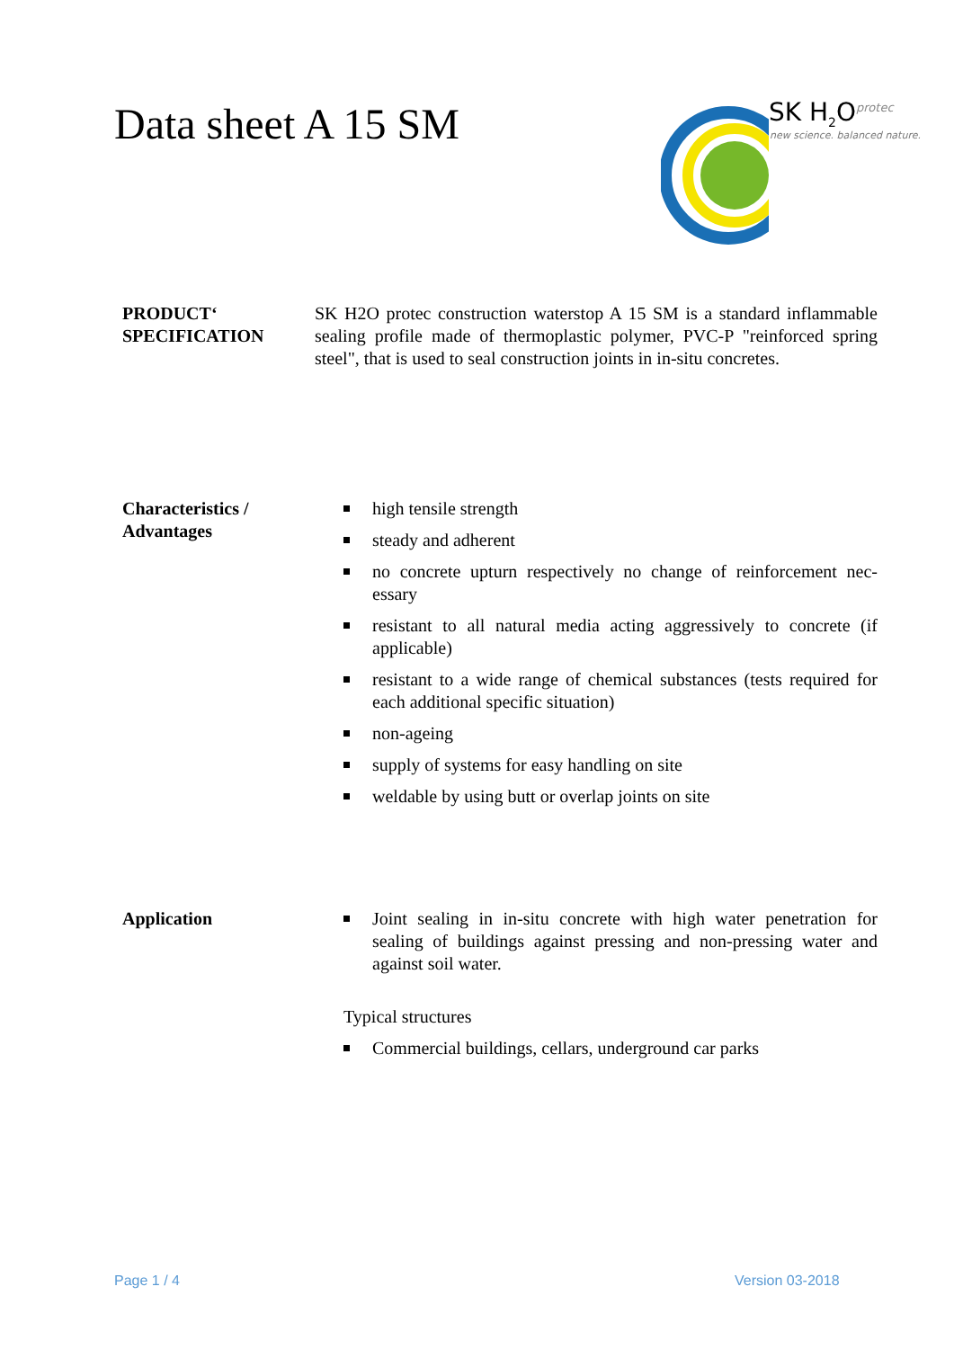Data sheet A 15 SM
SK H<sub>2</sub>O<sup>protec</sup>
new science. balanced nature.
PRODUCT‘
SPECIFICATION
SK H2O protec construction waterstop A 15 SM is a standard inflammable sealing profile made of thermoplastic polymer, PVC-P "reinforced spring steel", that is used to seal construction joints in in-situ concretes.
Characteristics /
Advantages
high tensile strength
steady and adherent
no concrete upturn respectively no change of reinforcement nec-essary
resistant to all natural media acting aggressively to concrete (if applicable)
resistant to a wide range of chemical substances (tests required for each additional specific situation)
non-ageing
supply of systems for easy handling on site
weldable by using butt or overlap joints on site
Application Joint sealing in in-situ concrete with high water penetration for sealing of buildings against pressing and non-pressing water and against soil water.
Typical structures
Commercial buildings, cellars, underground car parks
Page 1 / 4 Version 03-2018